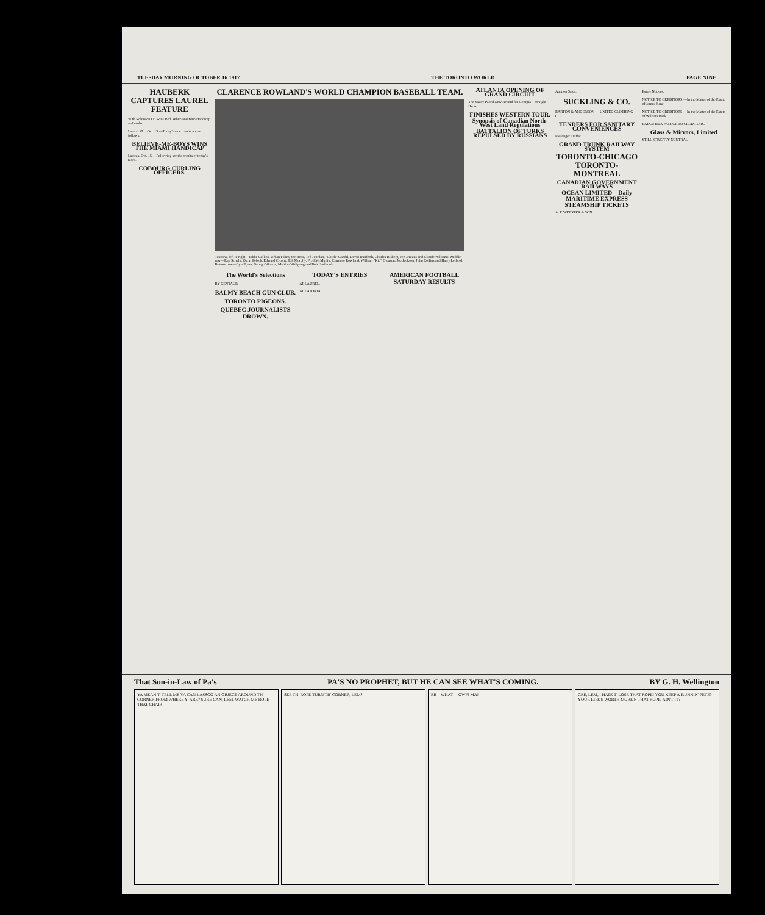TUESDAY MORNING OCTOBER 16 1917 THE TORONTO WORLD PAGE NINE
HAUBERK CAPTURES LAUREL FEATURE
With Robinson Up Wins Red, White and Blue Handicap—Results.
Laurel, Md., Oct. 15.—Today's race results are as follows:
BELIEVE-ME-BOYS WINS THE MIAMI HANDICAP
Latonia, Oct. 15.—Following are the results of today's races.
COBOURG CURLING OFFICERS.
CLARENCE ROWLAND'S WORLD CHAMPION BASEBALL TEAM.
Top row, left to right—Eddie Collins, Urban Faber, Joe Benz, Ted Jourdan, "Chick" Gandil, David Danforth, Charles Risberg, Joe Jenkins and Claude Williams. Middle row—Ray Schalk, Oscar Felsch, Edward Cicotte, Ed. Murphy, Fred McMullin, Clarence Rowland, William "Kid" Gleason, Joe Jackson, John Collins and Harry Leibold. Bottom row—Byrd Lynn, George Weaver, Meldon Wolfgang and Bob Hasbrook.
The World's Selections
BY CENTAUR
BALMY BEACH GUN CLUB.
TORONTO PIGEONS.
QUEBEC JOURNALISTS DROWN.
TODAY'S ENTRIES
AT LAUREL.
AT LATONIA.
AMERICAN FOOTBALL SATURDAY RESULTS
ATLANTA OPENING OF GRAND CIRCUIT
The Savoy Paced New Record for Georgia—Straight Heats.
FINISHES WESTERN TOUR.
Synopsis of Canadian North-West Land Regulations
BATTALION OF TURKS REPULSED BY RUSSIANS
Auction Sales.
SUCKLING & CO.
BARTON & ANDERSON — UNITED CLOTHING CO.
TENDERS FOR SANITARY CONVENIENCES
Passenger Traffic.
GRAND TRUNK RAILWAY SYSTEM
TORONTO-CHICAGO TORONTO-MONTREAL
CANADIAN GOVERNMENT RAILWAYS
OCEAN LIMITED—Daily
MARITIME EXPRESS
STEAMSHIP TICKETS
A. F. WEBSTER & SON
Estate Notices.
NOTICE TO CREDITORS.—In the Matter of the Estate of James Kane.
NOTICE TO CREDITORS.—In the Matter of the Estate of William Back.
EXECUTRIX NOTICE TO CREDITORS.
Glass & Mirrors, Limited
STILL STRICTLY NEUTRAL
That Son-in-Law of Pa's PA'S NO PROPHET, BUT HE CAN SEE WHAT'S COMING. BY G. H. Wellington
YA MEAN T' TELL ME YA CAN LASSOO AN OBJECT AROUND TH' CORNER FROM WHERE Y' ARE? SURE CAN, LEM. WATCH ME ROPE THAT CHAIR
SEE TH' ROPE TURN TH' CORNER, LEM?
ER—WHAT— OWF! MA! GEE, LEM, I HATE T' LOSE THAT ROPE! YOU KEEP A-RUNNIN' PETE? YOUR LIFE'S WORTH MORE'N THAT ROPE, AIN'T IT?